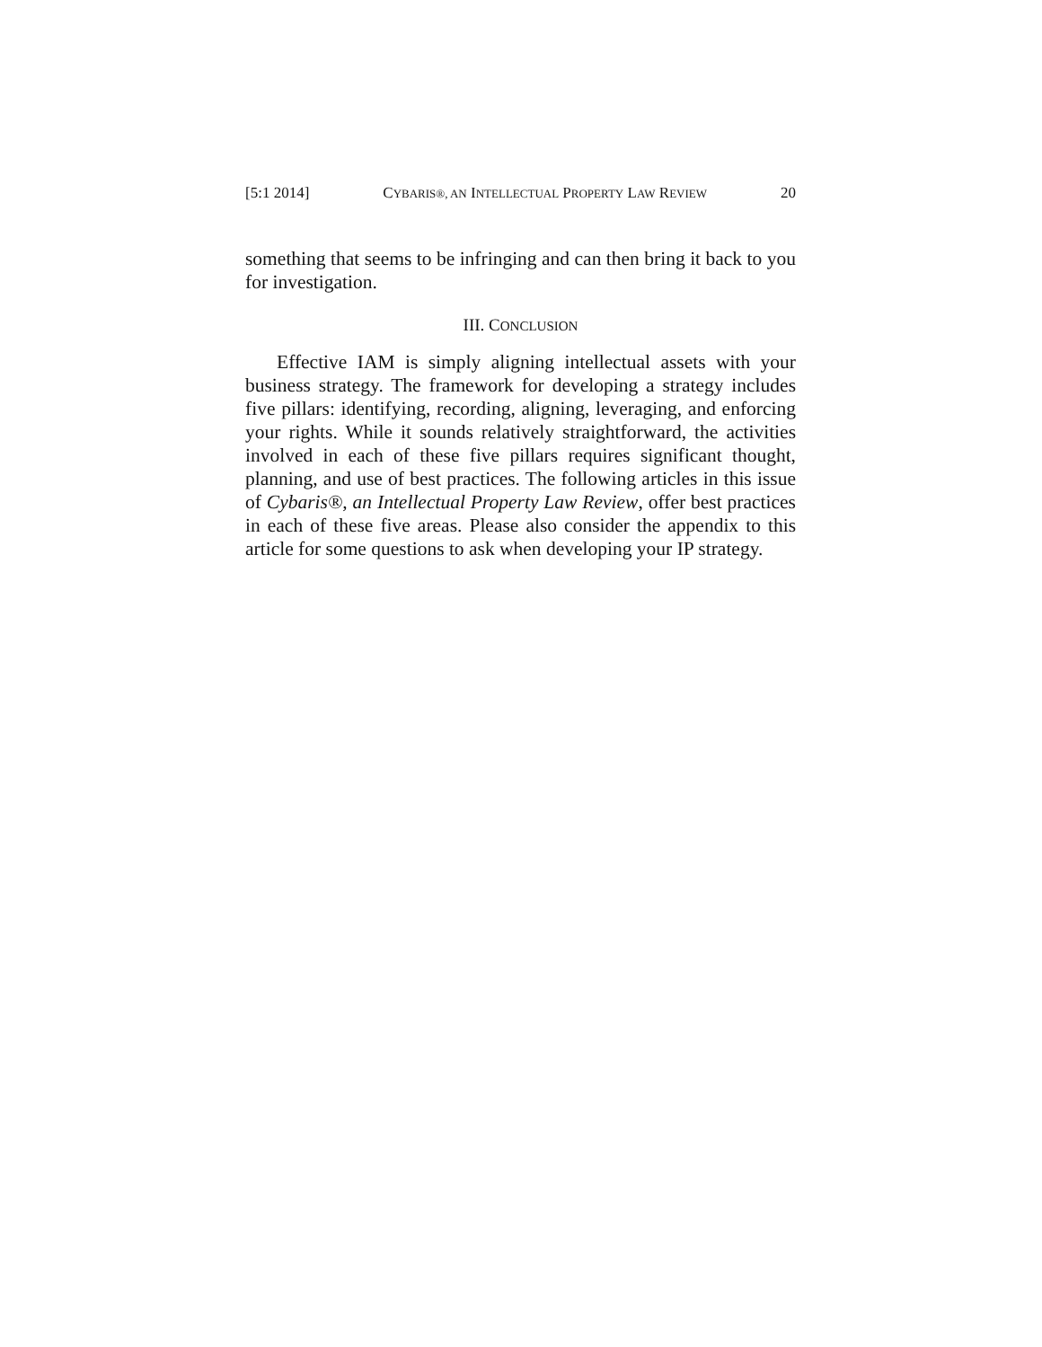[5:1 2014] CYBARIS®, AN INTELLECTUAL PROPERTY LAW REVIEW 20
something that seems to be infringing and can then bring it back to you for investigation.
III. CONCLUSION
Effective IAM is simply aligning intellectual assets with your business strategy. The framework for developing a strategy includes five pillars: identifying, recording, aligning, leveraging, and enforcing your rights. While it sounds relatively straightforward, the activities involved in each of these five pillars requires significant thought, planning, and use of best practices. The following articles in this issue of Cybaris®, an Intellectual Property Law Review, offer best practices in each of these five areas. Please also consider the appendix to this article for some questions to ask when developing your IP strategy.